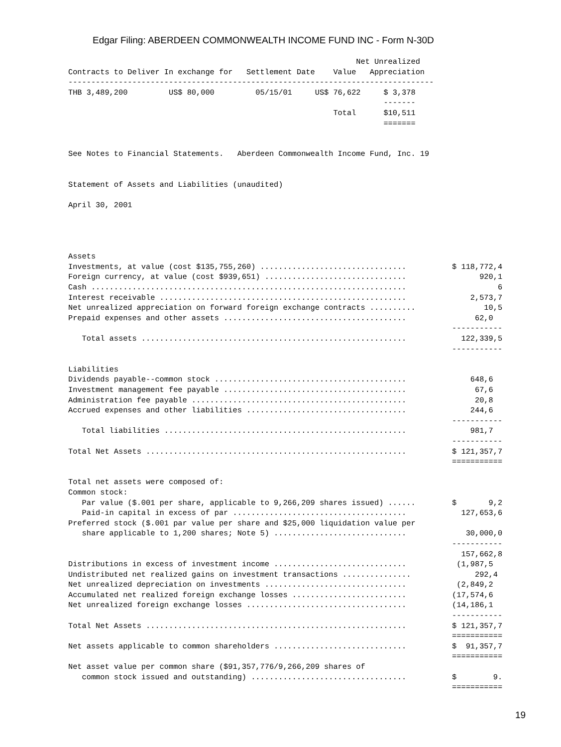Edgar Filing: ABERDEEN COMMONWEALTH INCOME FUND INC - Form N-30D
                                                               Net Unrealized
Contracts to Deliver In exchange for   Settlement Date    Value   Appreciation
--------------------------------------------------------------------------------
THB 3,489,200         US$ 80,000         05/15/01     US$ 76,622     $ 3,378
                                                                     -------
                                                          Total      $10,511
                                                                     =======


See Notes to Financial Statements.   Aberdeen Commonwealth Income Fund, Inc. 19


Statement of Assets and Liabilities (unaudited)

April 30, 2001




Assets
Investments, at value (cost $135,755,260) ................................          $ 118,772,4
Foreign currency, at value (cost $939,651) ...............................                920,1
Cash .....................................................................                    6
Interest receivable ......................................................              2,573,7
Net unrealized appreciation on forward foreign exchange contracts ..........               10,5
Prepaid expenses and other assets ........................................               62,0
                                                                                    -----------
   Total assets ..........................................................            122,339,5
                                                                                    -----------

Liabilities
Dividends payable--common stock ..........................................              648,6
Investment management fee payable ........................................               67,6
Administration fee payable ...............................................               20,8
Accrued expenses and other liabilities ...................................              244,6
                                                                                    -----------
   Total liabilities .....................................................              981,7
                                                                                    -----------
Total Net Assets .........................................................          $ 121,357,7
                                                                                    ===========

Total net assets were composed of:
Common stock:
   Par value ($.001 per share, applicable to 9,266,209 shares issued) ......        $       9,2
   Paid-in capital in excess of par ......................................            127,653,6
Preferred stock ($.001 par value per share and $25,000 liquidation value per
   share applicable to 1,200 shares; Note 5) .............................             30,000,0
                                                                                    -----------
                                                                                      157,662,8
Distributions in excess of investment income .............................           (1,987,5
Undistributed net realized gains on investment transactions ...............              292,4
Net unrealized depreciation on investments ...............................           (2,849,2
Accumulated net realized foreign exchange losses .........................          (17,574,6
Net unrealized foreign exchange losses ...................................          (14,186,1
                                                                                    -----------
Total Net Assets .........................................................          $ 121,357,7
                                                                                    ===========
Net assets applicable to common shareholders .............................          $  91,357,7
                                                                                    ===========
Net asset value per common share ($91,357,776/9,266,209 shares of
   common stock issued and outstanding) ..................................          $        9.
                                                                                    ===========
19